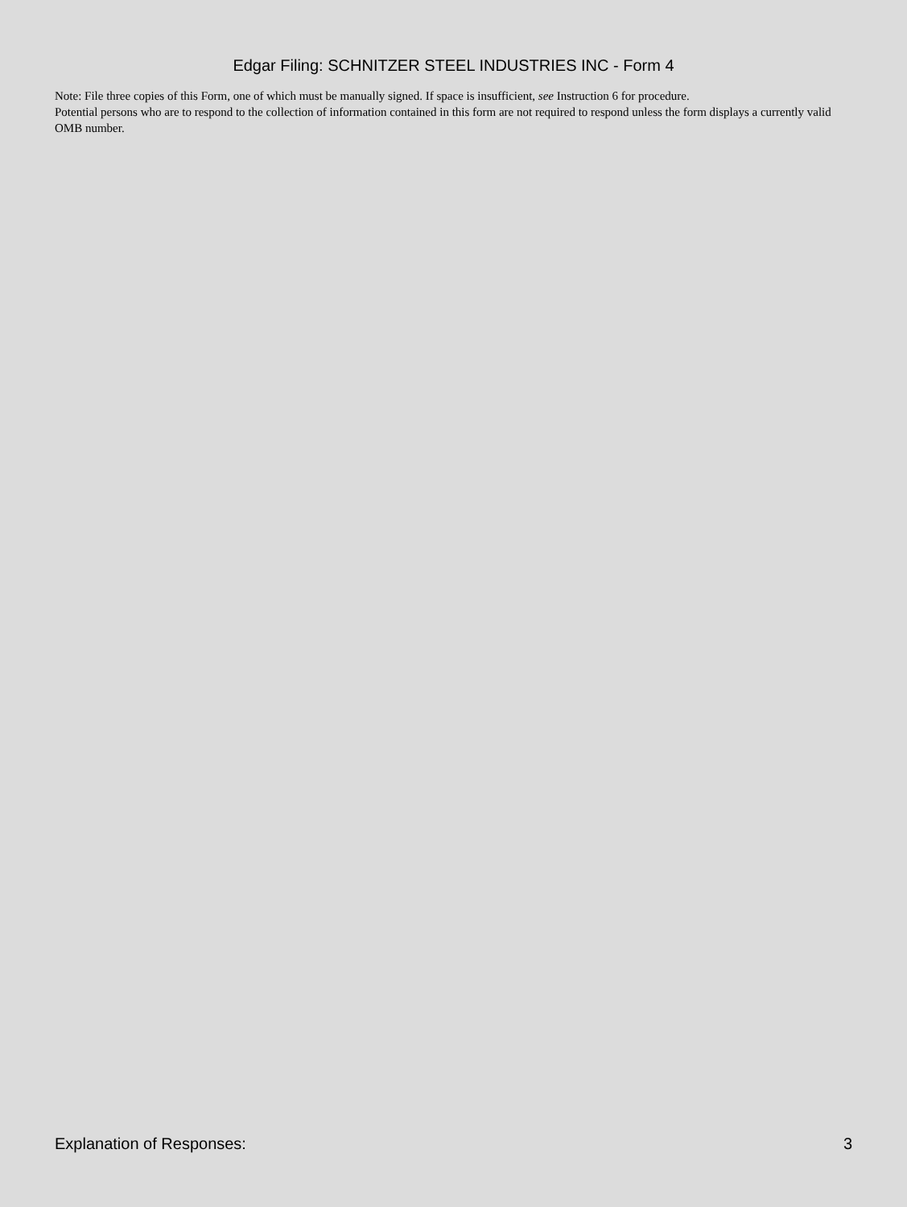Edgar Filing: SCHNITZER STEEL INDUSTRIES INC - Form 4
Note: File three copies of this Form, one of which must be manually signed. If space is insufficient, see Instruction 6 for procedure.
Potential persons who are to respond to the collection of information contained in this form are not required to respond unless the form displays a currently valid OMB number.
Explanation of Responses: 3